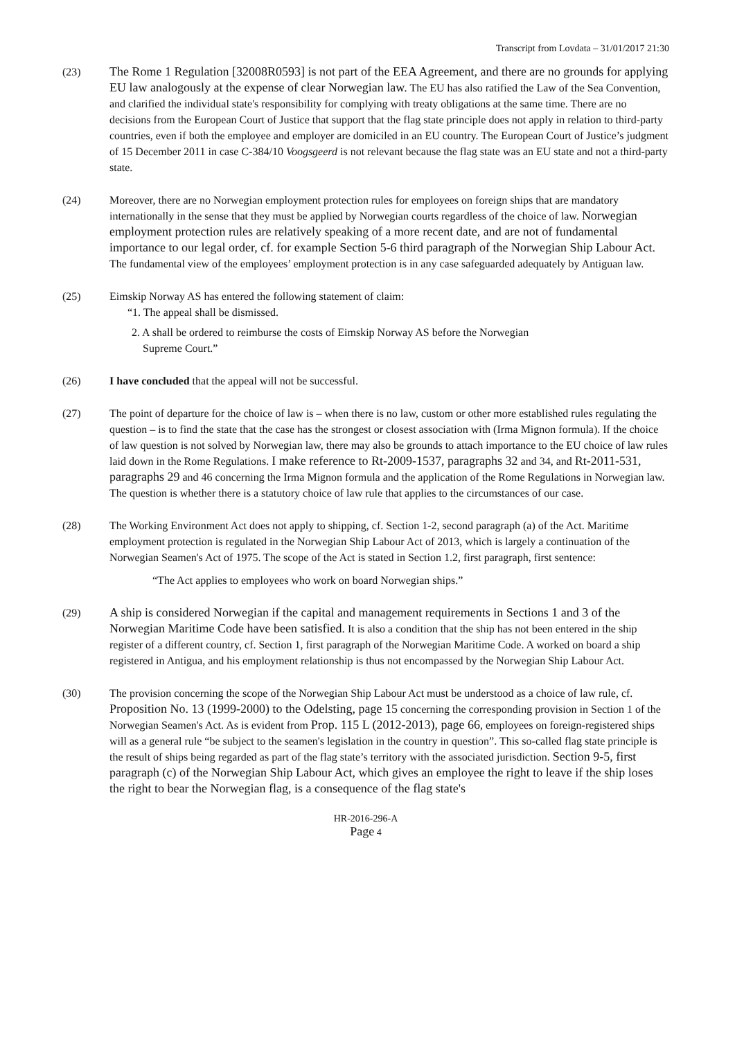Transcript from Lovdata – 31/01/2017 21:30
(23) The Rome 1 Regulation [32008R0593] is not part of the EEA Agreement, and there are no grounds for applying EU law analogously at the expense of clear Norwegian law. The EU has also ratified the Law of the Sea Convention, and clarified the individual state's responsibility for complying with treaty obligations at the same time. There are no decisions from the European Court of Justice that support that the flag state principle does not apply in relation to third-party countries, even if both the employee and employer are domiciled in an EU country. The European Court of Justice’s judgment of 15 December 2011 in case C-384/10 Voogsgeerd is not relevant because the flag state was an EU state and not a third-party state.
(24) Moreover, there are no Norwegian employment protection rules for employees on foreign ships that are mandatory internationally in the sense that they must be applied by Norwegian courts regardless of the choice of law. Norwegian employment protection rules are relatively speaking of a more recent date, and are not of fundamental importance to our legal order, cf. for example Section 5-6 third paragraph of the Norwegian Ship Labour Act. The fundamental view of the employees’ employment protection is in any case safeguarded adequately by Antiguan law.
(25) Eimskip Norway AS has entered the following statement of claim:
“1. The appeal shall be dismissed.
2. A shall be ordered to reimburse the costs of Eimskip Norway AS before the Norwegian
Supreme Court.”
(26) I have concluded that the appeal will not be successful.
(27) The point of departure for the choice of law is – when there is no law, custom or other more established rules regulating the question – is to find the state that the case has the strongest or closest association with (Irma Mignon formula). If the choice of law question is not solved by Norwegian law, there may also be grounds to attach importance to the EU choice of law rules laid down in the Rome Regulations. I make reference to Rt-2009-1537, paragraphs 32 and 34, and Rt-2011-531, paragraphs 29 and 46 concerning the Irma Mignon formula and the application of the Rome Regulations in Norwegian law. The question is whether there is a statutory choice of law rule that applies to the circumstances of our case.
(28) The Working Environment Act does not apply to shipping, cf. Section 1-2, second paragraph (a) of the Act. Maritime employment protection is regulated in the Norwegian Ship Labour Act of 2013, which is largely a continuation of the Norwegian Seamen's Act of 1975. The scope of the Act is stated in Section 1.2, first paragraph, first sentence:
“The Act applies to employees who work on board Norwegian ships.”
(29) A ship is considered Norwegian if the capital and management requirements in Sections 1 and 3 of the Norwegian Maritime Code have been satisfied. It is also a condition that the ship has not been entered in the ship register of a different country, cf. Section 1, first paragraph of the Norwegian Maritime Code. A worked on board a ship registered in Antigua, and his employment relationship is thus not encompassed by the Norwegian Ship Labour Act.
(30) The provision concerning the scope of the Norwegian Ship Labour Act must be understood as a choice of law rule, cf. Proposition No. 13 (1999-2000) to the Odelsting, page 15 concerning the corresponding provision in Section 1 of the Norwegian Seamen's Act. As is evident from Prop. 115 L (2012-2013), page 66, employees on foreign-registered ships will as a general rule “be subject to the seamen's legislation in the country in question”. This so-called flag state principle is the result of ships being regarded as part of the flag state’s territory with the associated jurisdiction. Section 9-5, first paragraph (c) of the Norwegian Ship Labour Act, which gives an employee the right to leave if the ship loses the right to bear the Norwegian flag, is a consequence of the flag state's
HR-2016-296-A
Page 4